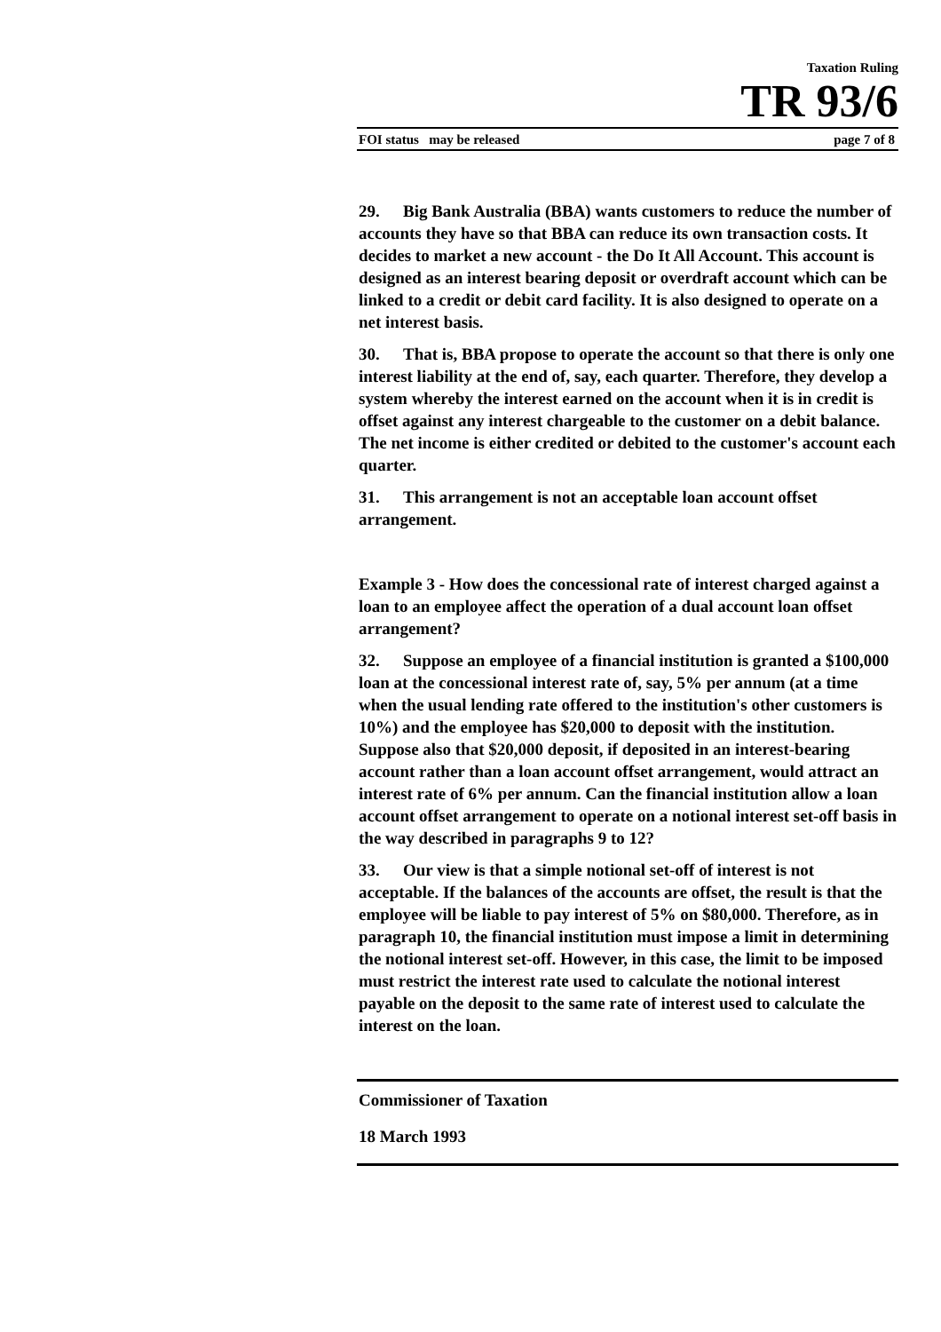Taxation Ruling
TR 93/6
FOI status may be released page 7 of 8
29. Big Bank Australia (BBA) wants customers to reduce the number of accounts they have so that BBA can reduce its own transaction costs. It decides to market a new account - the Do It All Account. This account is designed as an interest bearing deposit or overdraft account which can be linked to a credit or debit card facility. It is also designed to operate on a net interest basis.
30. That is, BBA propose to operate the account so that there is only one interest liability at the end of, say, each quarter. Therefore, they develop a system whereby the interest earned on the account when it is in credit is offset against any interest chargeable to the customer on a debit balance. The net income is either credited or debited to the customer's account each quarter.
31. This arrangement is not an acceptable loan account offset arrangement.
Example 3 - How does the concessional rate of interest charged against a loan to an employee affect the operation of a dual account loan offset arrangement?
32. Suppose an employee of a financial institution is granted a $100,000 loan at the concessional interest rate of, say, 5% per annum (at a time when the usual lending rate offered to the institution's other customers is 10%) and the employee has $20,000 to deposit with the institution. Suppose also that $20,000 deposit, if deposited in an interest-bearing account rather than a loan account offset arrangement, would attract an interest rate of 6% per annum. Can the financial institution allow a loan account offset arrangement to operate on a notional interest set-off basis in the way described in paragraphs 9 to 12?
33. Our view is that a simple notional set-off of interest is not acceptable. If the balances of the accounts are offset, the result is that the employee will be liable to pay interest of 5% on $80,000. Therefore, as in paragraph 10, the financial institution must impose a limit in determining the notional interest set-off. However, in this case, the limit to be imposed must restrict the interest rate used to calculate the notional interest payable on the deposit to the same rate of interest used to calculate the interest on the loan.
Commissioner of Taxation
18 March 1993